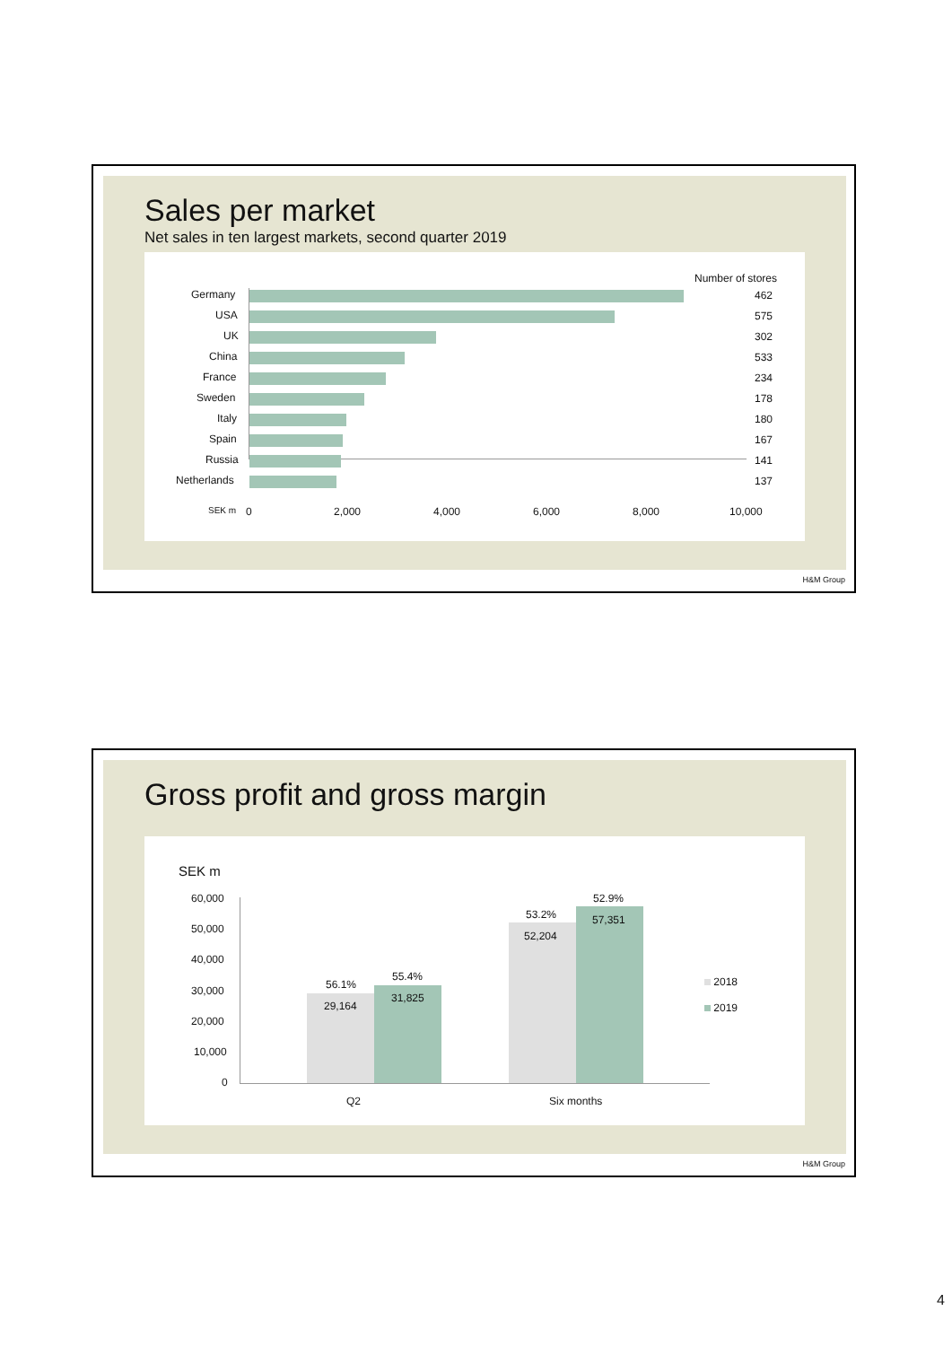Sales per market
Net sales in ten largest markets, second quarter 2019
Number of stores
Germany 462
USA 575
UK 302
China 533
France 234
Sweden 178
Italy 180
Spain 167
Russia 141
Netherlands 137
SEK m 0 2,000 4,000 6,000 8,000 10,000
H&M Group
Gross profit and gross margin
SEK m
60,000
50,000
40,000
30,000
20,000
10,000
0
56.1%
29,164
55.4%
31,825
53.2%
52,204
52.9%
57,351
Q2 Six months
2018
2019
H&M Group
4